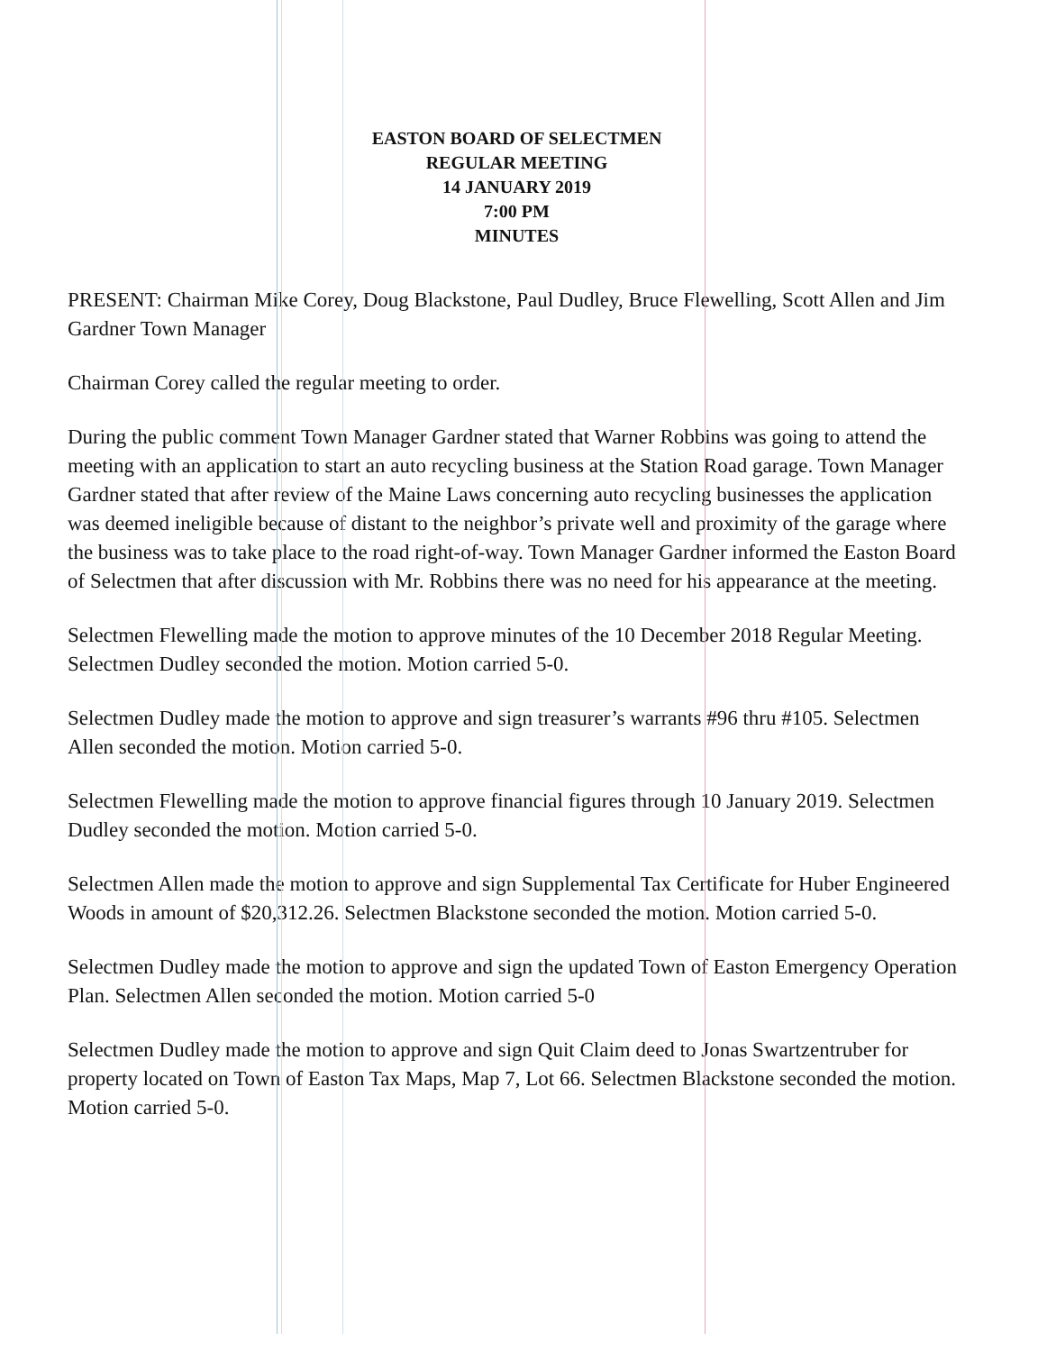EASTON BOARD OF SELECTMEN
REGULAR MEETING
14 JANUARY 2019
7:00 PM
MINUTES
PRESENT: Chairman Mike Corey, Doug Blackstone, Paul Dudley, Bruce Flewelling, Scott Allen and Jim Gardner Town Manager
Chairman Corey called the regular meeting to order.
During the public comment Town Manager Gardner stated that Warner Robbins was going to attend the meeting with an application to start an auto recycling business at the Station Road garage. Town Manager Gardner stated that after review of the Maine Laws concerning auto recycling businesses the application was deemed ineligible because of distant to the neighbor’s private well and proximity of the garage where the business was to take place to the road right-of-way. Town Manager Gardner informed the Easton Board of Selectmen that after discussion with Mr. Robbins there was no need for his appearance at the meeting.
Selectmen Flewelling made the motion to approve minutes of the 10 December 2018 Regular Meeting. Selectmen Dudley seconded the motion. Motion carried 5-0.
Selectmen Dudley made the motion to approve and sign treasurer’s warrants #96 thru #105. Selectmen Allen seconded the motion. Motion carried 5-0.
Selectmen Flewelling made the motion to approve financial figures through 10 January 2019. Selectmen Dudley seconded the motion. Motion carried 5-0.
Selectmen Allen made the motion to approve and sign Supplemental Tax Certificate for Huber Engineered Woods in amount of $20,312.26. Selectmen Blackstone seconded the motion. Motion carried 5-0.
Selectmen Dudley made the motion to approve and sign the updated Town of Easton Emergency Operation Plan. Selectmen Allen seconded the motion. Motion carried 5-0
Selectmen Dudley made the motion to approve and sign Quit Claim deed to Jonas Swartzentruber for property located on Town of Easton Tax Maps, Map 7, Lot 66. Selectmen Blackstone seconded the motion. Motion carried 5-0.